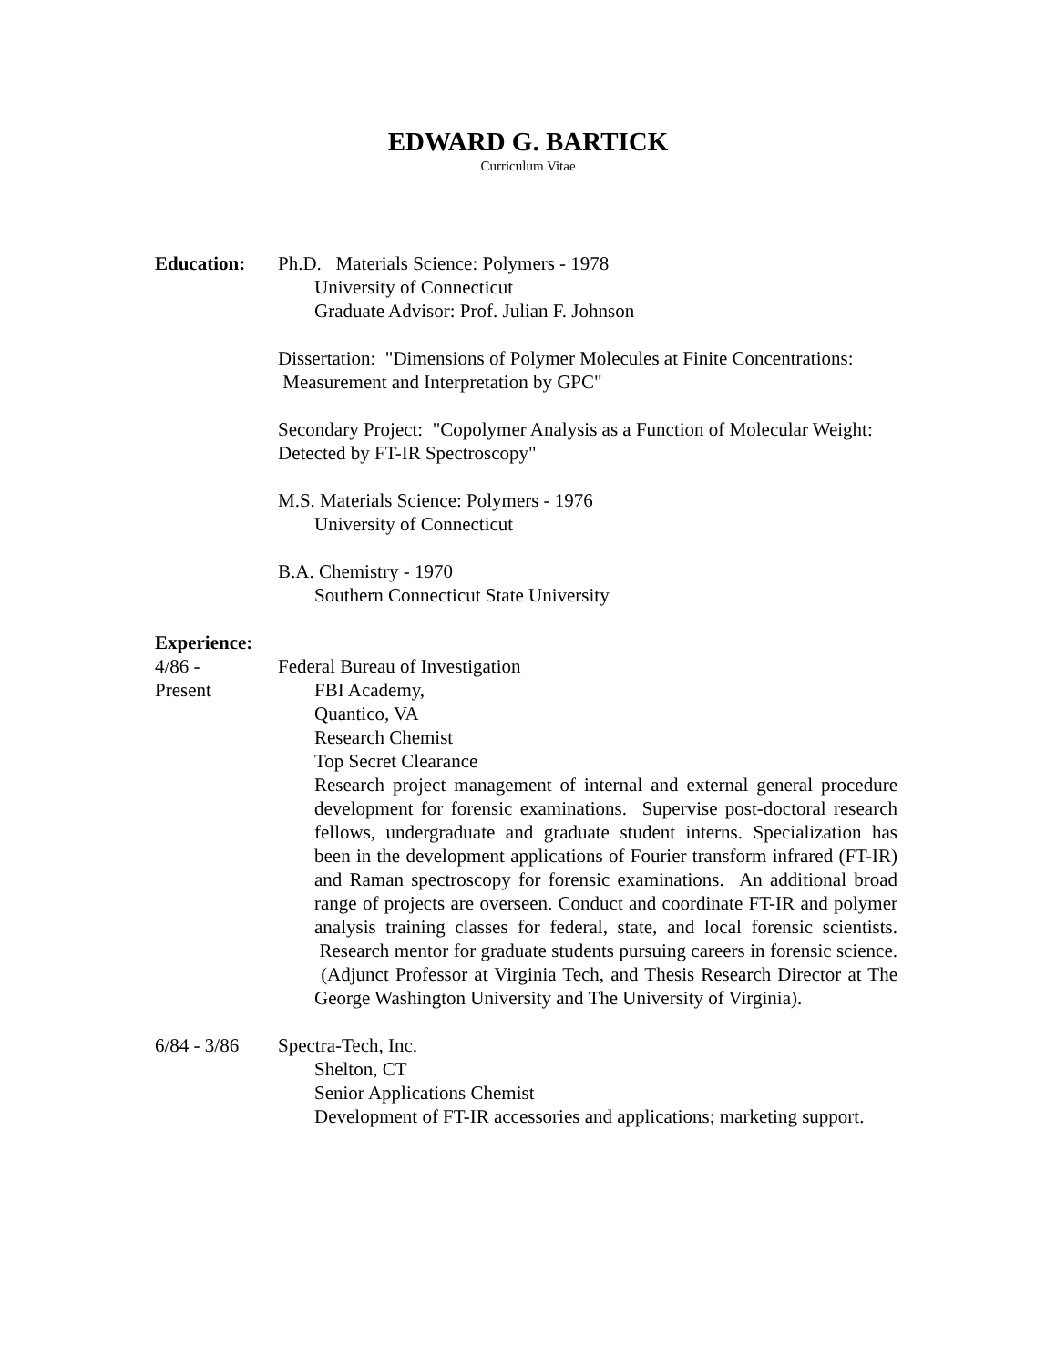EDWARD G. BARTICK
Curriculum Vitae
Education: Ph.D. Materials Science: Polymers - 1978
University of Connecticut
Graduate Advisor: Prof. Julian F. Johnson
Dissertation: "Dimensions of Polymer Molecules at Finite Concentrations: Measurement and Interpretation by GPC"
Secondary Project: "Copolymer Analysis as a Function of Molecular Weight: Detected by FT-IR Spectroscopy"
M.S. Materials Science: Polymers - 1976
University of Connecticut
B.A. Chemistry - 1970
Southern Connecticut State University
Experience:
4/86 -
Present
Federal Bureau of Investigation
FBI Academy,
Quantico, VA
Research Chemist
Top Secret Clearance
Research project management of internal and external general procedure development for forensic examinations. Supervise post-doctoral research fellows, undergraduate and graduate student interns. Specialization has been in the development applications of Fourier transform infrared (FT-IR) and Raman spectroscopy for forensic examinations. An additional broad range of projects are overseen. Conduct and coordinate FT-IR and polymer analysis training classes for federal, state, and local forensic scientists. Research mentor for graduate students pursuing careers in forensic science. (Adjunct Professor at Virginia Tech, and Thesis Research Director at The George Washington University and The University of Virginia).
6/84 - 3/86
Spectra-Tech, Inc.
Shelton, CT
Senior Applications Chemist
Development of FT-IR accessories and applications; marketing support.